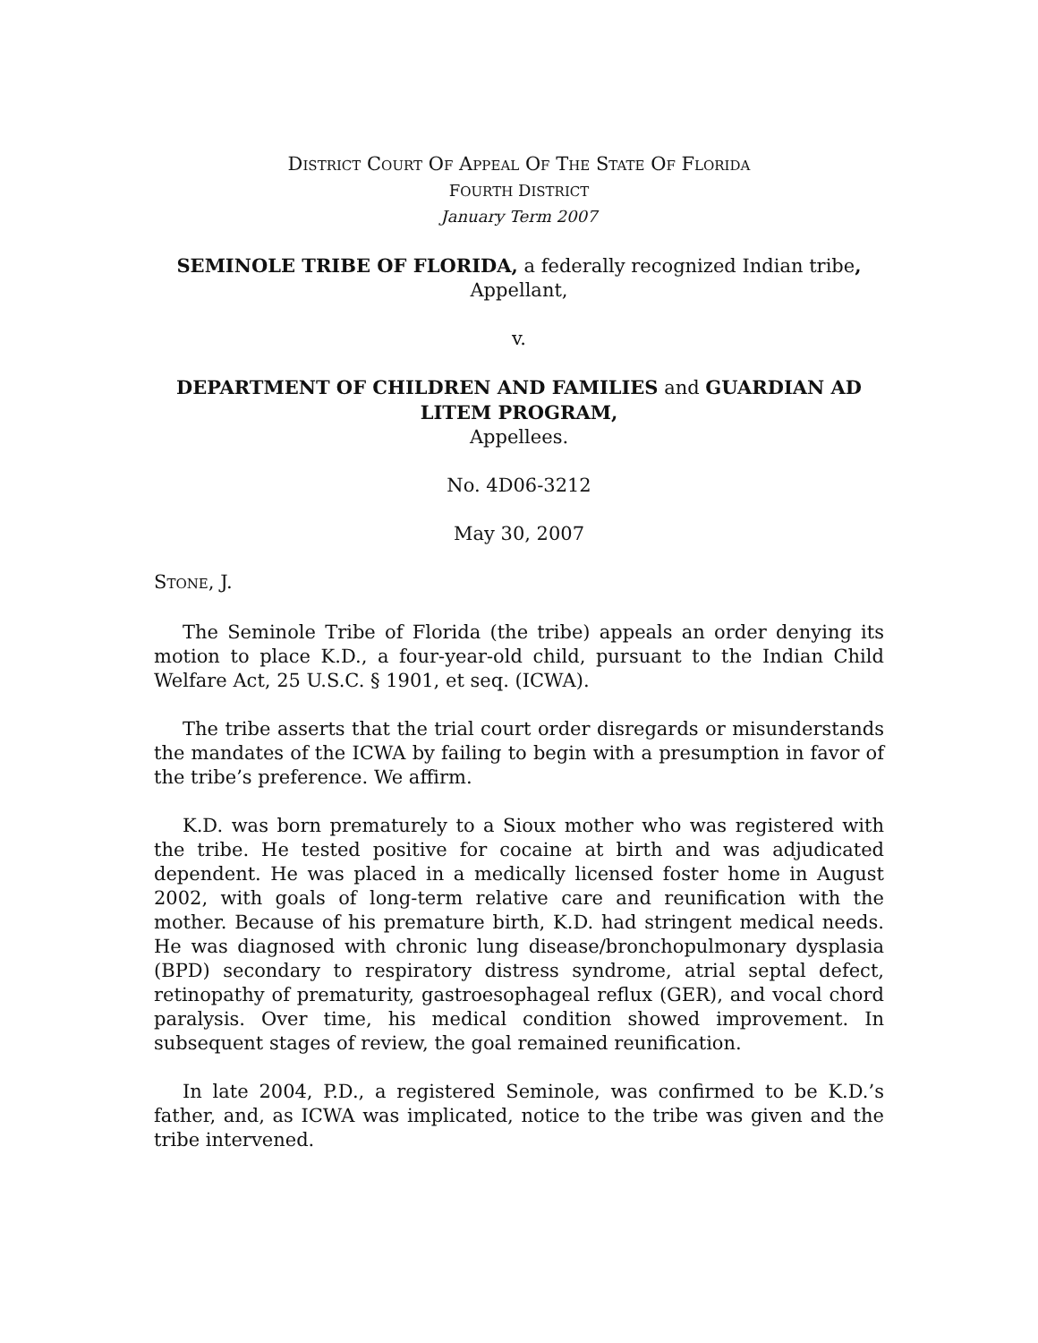DISTRICT COURT OF APPEAL OF THE STATE OF FLORIDA
FOURTH DISTRICT
January Term 2007
SEMINOLE TRIBE OF FLORIDA, a federally recognized Indian tribe,
Appellant,
v.
DEPARTMENT OF CHILDREN AND FAMILIES and GUARDIAN AD
LITEM PROGRAM,
Appellees.
No. 4D06-3212
May 30, 2007
STONE, J.
The Seminole Tribe of Florida (the tribe) appeals an order denying its motion to place K.D., a four-year-old child, pursuant to the Indian Child Welfare Act, 25 U.S.C. § 1901, et seq. (ICWA).
The tribe asserts that the trial court order disregards or misunderstands the mandates of the ICWA by failing to begin with a presumption in favor of the tribe’s preference. We affirm.
K.D. was born prematurely to a Sioux mother who was registered with the tribe. He tested positive for cocaine at birth and was adjudicated dependent. He was placed in a medically licensed foster home in August 2002, with goals of long-term relative care and reunification with the mother. Because of his premature birth, K.D. had stringent medical needs. He was diagnosed with chronic lung disease/bronchopulmonary dysplasia (BPD) secondary to respiratory distress syndrome, atrial septal defect, retinopathy of prematurity, gastroesophageal reflux (GER), and vocal chord paralysis. Over time, his medical condition showed improvement. In subsequent stages of review, the goal remained reunification.
In late 2004, P.D., a registered Seminole, was confirmed to be K.D.’s father, and, as ICWA was implicated, notice to the tribe was given and the tribe intervened.